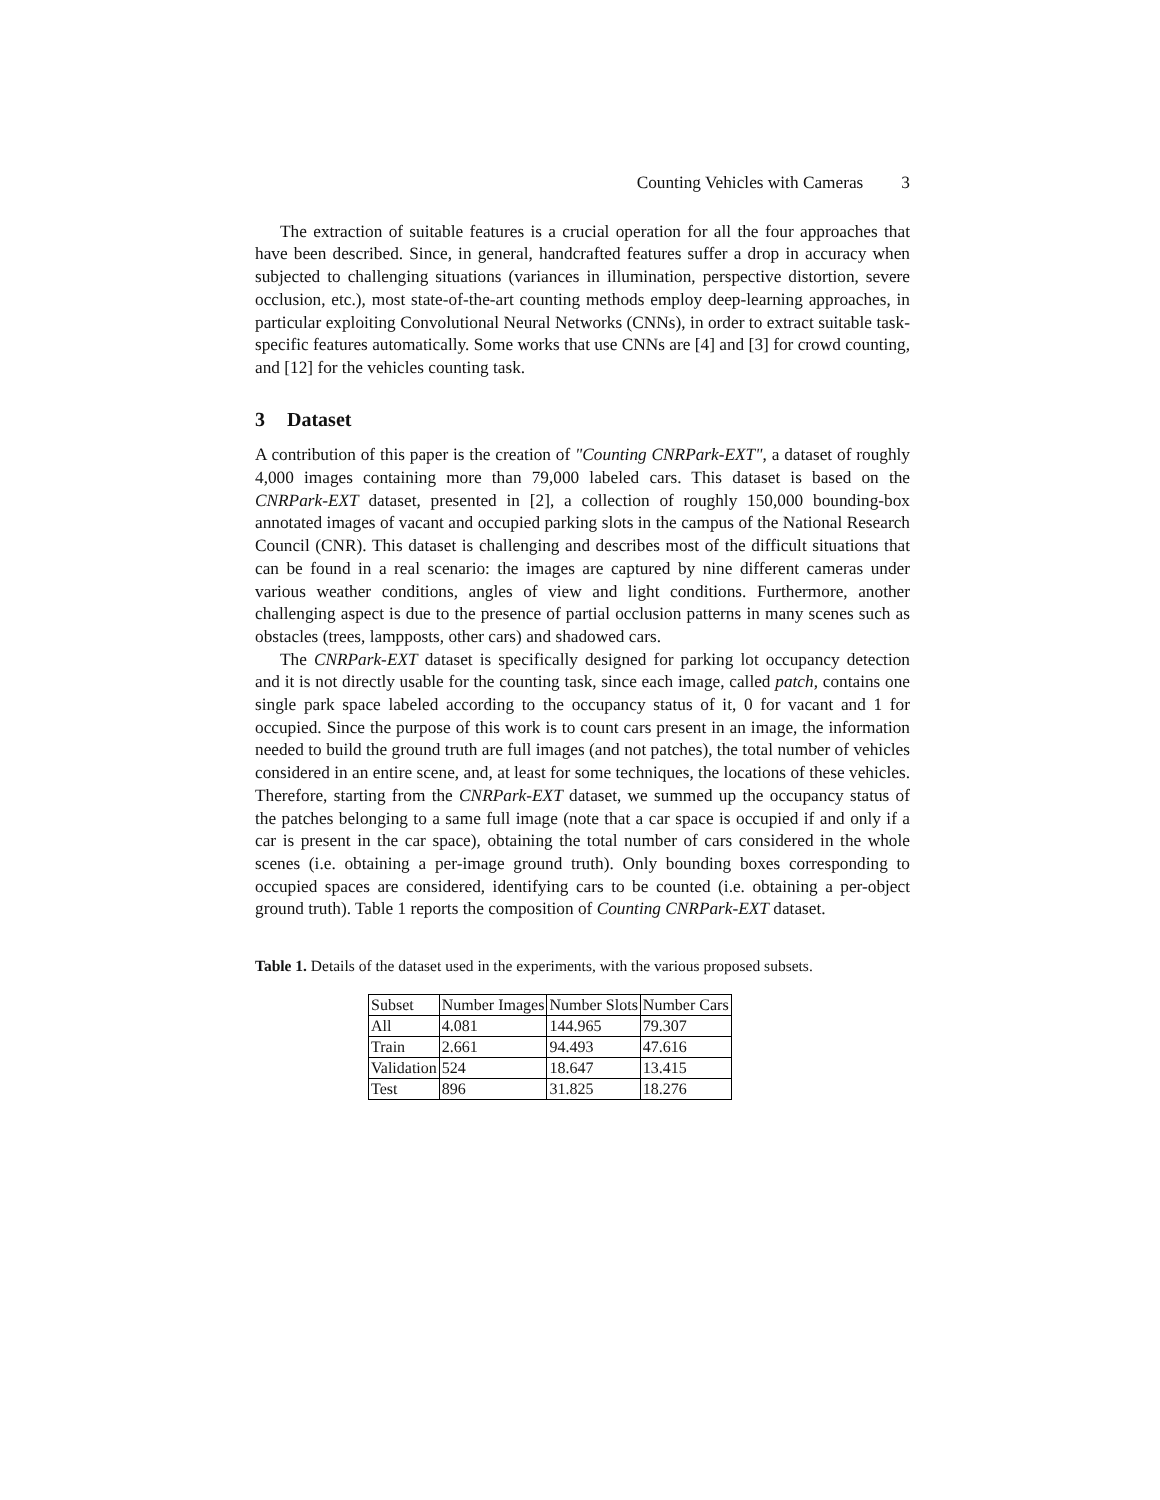Counting Vehicles with Cameras 3
The extraction of suitable features is a crucial operation for all the four approaches that have been described. Since, in general, handcrafted features suffer a drop in accuracy when subjected to challenging situations (variances in illumination, perspective distortion, severe occlusion, etc.), most state-of-the-art counting methods employ deep-learning approaches, in particular exploiting Convolutional Neural Networks (CNNs), in order to extract suitable task-specific features automatically. Some works that use CNNs are [4] and [3] for crowd counting, and [12] for the vehicles counting task.
3 Dataset
A contribution of this paper is the creation of "Counting CNRPark-EXT", a dataset of roughly 4,000 images containing more than 79,000 labeled cars. This dataset is based on the CNRPark-EXT dataset, presented in [2], a collection of roughly 150,000 bounding-box annotated images of vacant and occupied parking slots in the campus of the National Research Council (CNR). This dataset is challenging and describes most of the difficult situations that can be found in a real scenario: the images are captured by nine different cameras under various weather conditions, angles of view and light conditions. Furthermore, another challenging aspect is due to the presence of partial occlusion patterns in many scenes such as obstacles (trees, lampposts, other cars) and shadowed cars.
The CNRPark-EXT dataset is specifically designed for parking lot occupancy detection and it is not directly usable for the counting task, since each image, called patch, contains one single park space labeled according to the occupancy status of it, 0 for vacant and 1 for occupied. Since the purpose of this work is to count cars present in an image, the information needed to build the ground truth are full images (and not patches), the total number of vehicles considered in an entire scene, and, at least for some techniques, the locations of these vehicles. Therefore, starting from the CNRPark-EXT dataset, we summed up the occupancy status of the patches belonging to a same full image (note that a car space is occupied if and only if a car is present in the car space), obtaining the total number of cars considered in the whole scenes (i.e. obtaining a per-image ground truth). Only bounding boxes corresponding to occupied spaces are considered, identifying cars to be counted (i.e. obtaining a per-object ground truth). Table 1 reports the composition of Counting CNRPark-EXT dataset.
Table 1. Details of the dataset used in the experiments, with the various proposed subsets.
| Subset | Number Images | Number Slots | Number Cars |
| All | 4.081 | 144.965 | 79.307 |
| Train | 2.661 | 94.493 | 47.616 |
| Validation | 524 | 18.647 | 13.415 |
| Test | 896 | 31.825 | 18.276 |